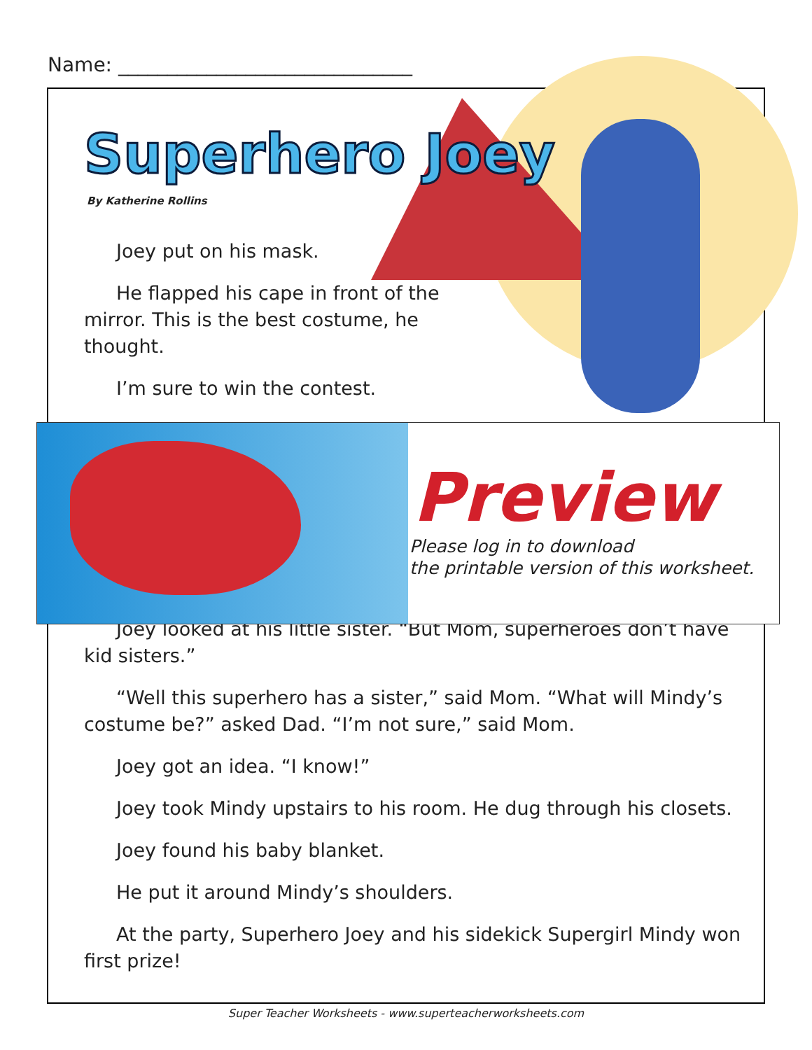Name: ______________________________
Superhero Joey
By Katherine Rollins
Joey put on his mask.
He flapped his cape in front of the mirror. This is the best costume, he thought.
I’m sure to win the contest.
Joey looked at his little sister. “But Mom, superheroes don’t have kid sisters.”
“Well this superhero has a sister,” said Mom. “What will Mindy’s costume be?” asked Dad. “I’m not sure,” said Mom.
Joey got an idea. “I know!”
Joey took Mindy upstairs to his room. He dug through his closets.
Joey found his baby blanket.
He put it around Mindy’s shoulders.
At the party, Superhero Joey and his sidekick Supergirl Mindy won first prize!
Preview
Please log in to download
the printable version of this worksheet.
Super Teacher Worksheets - www.superteacherworksheets.com